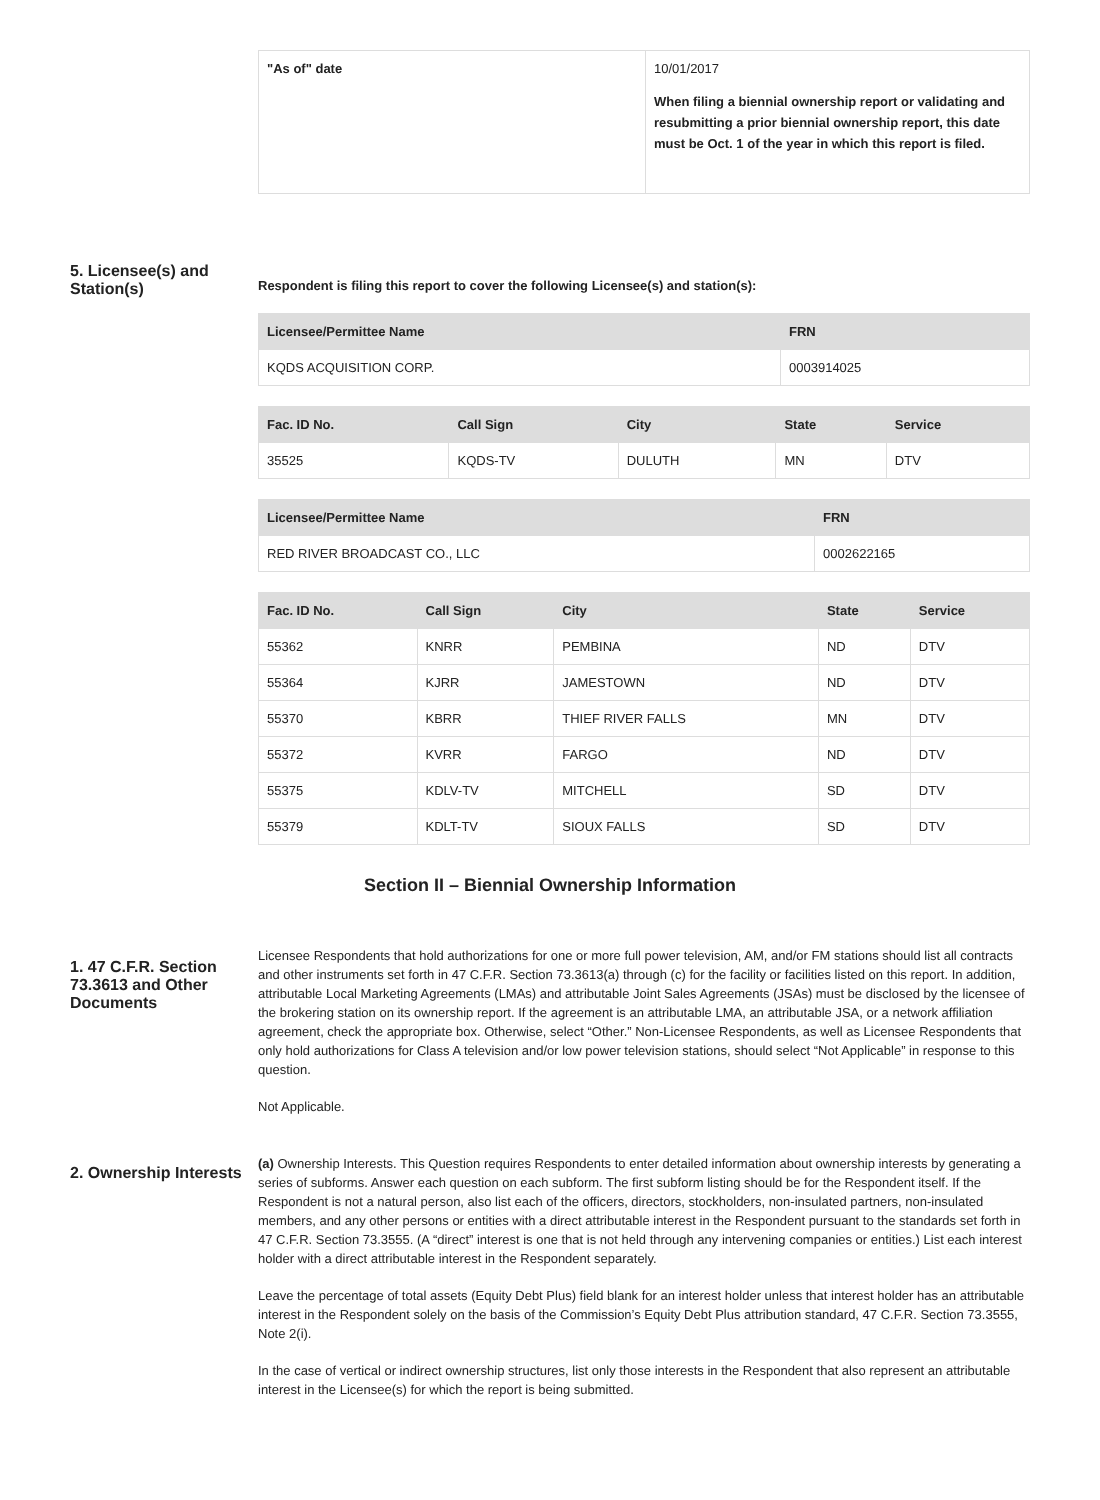| "As of" date | 10/01/2017 When filing a biennial ownership report or validating and resubmitting a prior biennial ownership report, this date must be Oct. 1 of the year in which this report is filed. |
5. Licensee(s) and Station(s)
Respondent is filing this report to cover the following Licensee(s) and station(s):
| Licensee/Permittee Name | FRN |
| --- | --- |
| KQDS ACQUISITION CORP. | 0003914025 |
| Fac. ID No. | Call Sign | City | State | Service |
| --- | --- | --- | --- | --- |
| 35525 | KQDS-TV | DULUTH | MN | DTV |
| Licensee/Permittee Name | FRN |
| --- | --- |
| RED RIVER BROADCAST CO., LLC | 0002622165 |
| Fac. ID No. | Call Sign | City | State | Service |
| --- | --- | --- | --- | --- |
| 55362 | KNRR | PEMBINA | ND | DTV |
| 55364 | KJRR | JAMESTOWN | ND | DTV |
| 55370 | KBRR | THIEF RIVER FALLS | MN | DTV |
| 55372 | KVRR | FARGO | ND | DTV |
| 55375 | KDLV-TV | MITCHELL | SD | DTV |
| 55379 | KDLT-TV | SIOUX FALLS | SD | DTV |
Section II – Biennial Ownership Information
1. 47 C.F.R. Section 73.3613 and Other Documents
Licensee Respondents that hold authorizations for one or more full power television, AM, and/or FM stations should list all contracts and other instruments set forth in 47 C.F.R. Section 73.3613(a) through (c) for the facility or facilities listed on this report. In addition, attributable Local Marketing Agreements (LMAs) and attributable Joint Sales Agreements (JSAs) must be disclosed by the licensee of the brokering station on its ownership report. If the agreement is an attributable LMA, an attributable JSA, or a network affiliation agreement, check the appropriate box. Otherwise, select “Other.” Non-Licensee Respondents, as well as Licensee Respondents that only hold authorizations for Class A television and/or low power television stations, should select “Not Applicable” in response to this question.
Not Applicable.
2. Ownership Interests
(a) Ownership Interests. This Question requires Respondents to enter detailed information about ownership interests by generating a series of subforms. Answer each question on each subform. The first subform listing should be for the Respondent itself. If the Respondent is not a natural person, also list each of the officers, directors, stockholders, non-insulated partners, non-insulated members, and any other persons or entities with a direct attributable interest in the Respondent pursuant to the standards set forth in 47 C.F.R. Section 73.3555. (A “direct” interest is one that is not held through any intervening companies or entities.) List each interest holder with a direct attributable interest in the Respondent separately.
Leave the percentage of total assets (Equity Debt Plus) field blank for an interest holder unless that interest holder has an attributable interest in the Respondent solely on the basis of the Commission’s Equity Debt Plus attribution standard, 47 C.F.R. Section 73.3555, Note 2(i).
In the case of vertical or indirect ownership structures, list only those interests in the Respondent that also represent an attributable interest in the Licensee(s) for which the report is being submitted.